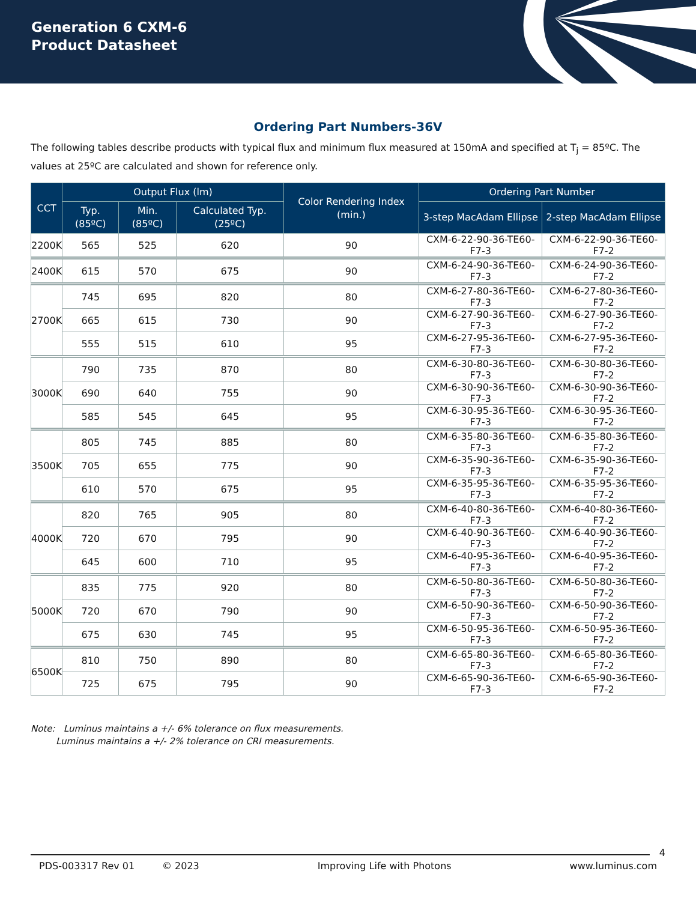Generation 6 CXM-6
Product Datasheet
Ordering Part Numbers-36V
The following tables describe products with typical flux and minimum flux measured at 150mA and specified at T<sub>j</sub> = 85ºC. The values at 25ºC are calculated and shown for reference only.
| CCT | Output Flux (lm) | | | Color Rendering Index (min.) | Ordering Part Number | |
| --- | --- | --- | --- | --- | --- | --- |
| | Typ. (85ºC) | Min. (85ºC) | Calculated Typ. (25ºC) | | 3-step MacAdam Ellipse | 2-step MacAdam Ellipse |
| 2200K | 565 | 525 | 620 | 90 | CXM-6-22-90-36-TE60-F7-3 | CXM-6-22-90-36-TE60-F7-2 |
| 2400K | 615 | 570 | 675 | 90 | CXM-6-24-90-36-TE60-F7-3 | CXM-6-24-90-36-TE60-F7-2 |
| 2700K | 745 | 695 | 820 | 80 | CXM-6-27-80-36-TE60-F7-3 | CXM-6-27-80-36-TE60-F7-2 |
| | 665 | 615 | 730 | 90 | CXM-6-27-90-36-TE60-F7-3 | CXM-6-27-90-36-TE60-F7-2 |
| | 555 | 515 | 610 | 95 | CXM-6-27-95-36-TE60-F7-3 | CXM-6-27-95-36-TE60-F7-2 |
| 3000K | 790 | 735 | 870 | 80 | CXM-6-30-80-36-TE60-F7-3 | CXM-6-30-80-36-TE60-F7-2 |
| | 690 | 640 | 755 | 90 | CXM-6-30-90-36-TE60-F7-3 | CXM-6-30-90-36-TE60-F7-2 |
| | 585 | 545 | 645 | 95 | CXM-6-30-95-36-TE60-F7-3 | CXM-6-30-95-36-TE60-F7-2 |
| 3500K | 805 | 745 | 885 | 80 | CXM-6-35-80-36-TE60-F7-3 | CXM-6-35-80-36-TE60-F7-2 |
| | 705 | 655 | 775 | 90 | CXM-6-35-90-36-TE60-F7-3 | CXM-6-35-90-36-TE60-F7-2 |
| | 610 | 570 | 675 | 95 | CXM-6-35-95-36-TE60-F7-3 | CXM-6-35-95-36-TE60-F7-2 |
| 4000K | 820 | 765 | 905 | 80 | CXM-6-40-80-36-TE60-F7-3 | CXM-6-40-80-36-TE60-F7-2 |
| | 720 | 670 | 795 | 90 | CXM-6-40-90-36-TE60-F7-3 | CXM-6-40-90-36-TE60-F7-2 |
| | 645 | 600 | 710 | 95 | CXM-6-40-95-36-TE60-F7-3 | CXM-6-40-95-36-TE60-F7-2 |
| 5000K | 835 | 775 | 920 | 80 | CXM-6-50-80-36-TE60-F7-3 | CXM-6-50-80-36-TE60-F7-2 |
| | 720 | 670 | 790 | 90 | CXM-6-50-90-36-TE60-F7-3 | CXM-6-50-90-36-TE60-F7-2 |
| | 675 | 630 | 745 | 95 | CXM-6-50-95-36-TE60-F7-3 | CXM-6-50-95-36-TE60-F7-2 |
| 6500K | 810 | 750 | 890 | 80 | CXM-6-65-80-36-TE60-F7-3 | CXM-6-65-80-36-TE60-F7-2 |
| | 725 | 675 | 795 | 90 | CXM-6-65-90-36-TE60-F7-3 | CXM-6-65-90-36-TE60-F7-2 |
Note: Luminus maintains a +/- 6% tolerance on flux measurements.
Luminus maintains a +/- 2% tolerance on CRI measurements.
4
PDS-003317 Rev 01 © 2023 Improving Life with Photons www.luminus.com